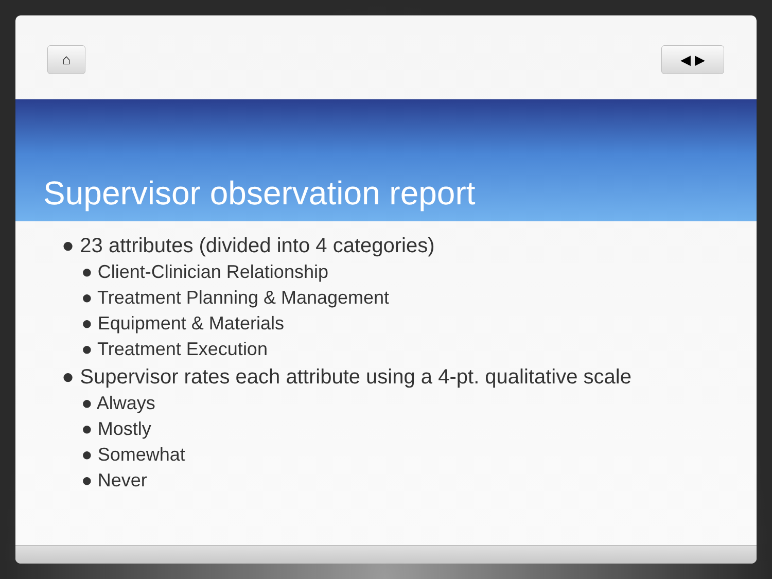⌂ ◀ ▶
Supervisor observation report
● 23 attributes (divided into 4 categories)
● Client-Clinician Relationship
● Treatment Planning & Management
● Equipment & Materials
● Treatment Execution
● Supervisor rates each attribute using a 4-pt. qualitative scale
● Always
● Mostly
● Somewhat
● Never